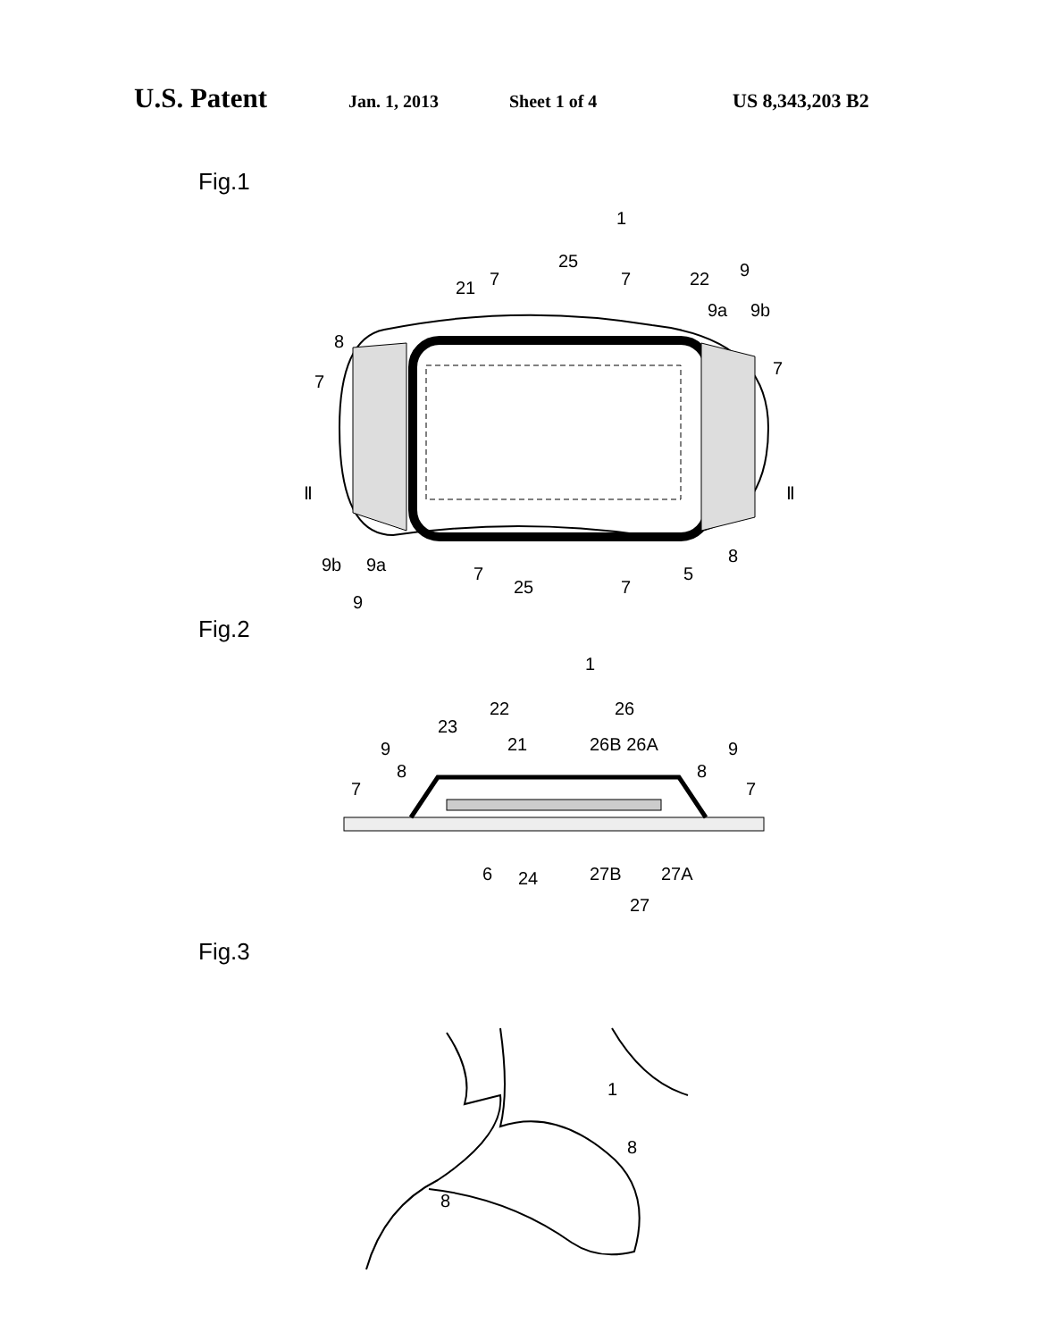U.S. Patent Jan. 1, 2013 Sheet 1 of 4 US 8,343,203 B2
Fig.1
1
25
21
7
7
22
9
9a
9b
8
7
7
Ⅱ
Ⅱ
8
9b
9a
9
7
25
7
5
Fig.2
1
22
26
23
21
26B 26A
9
8
7
9
8
7
6
24
27B
27A
27
Fig.3
1
8
8